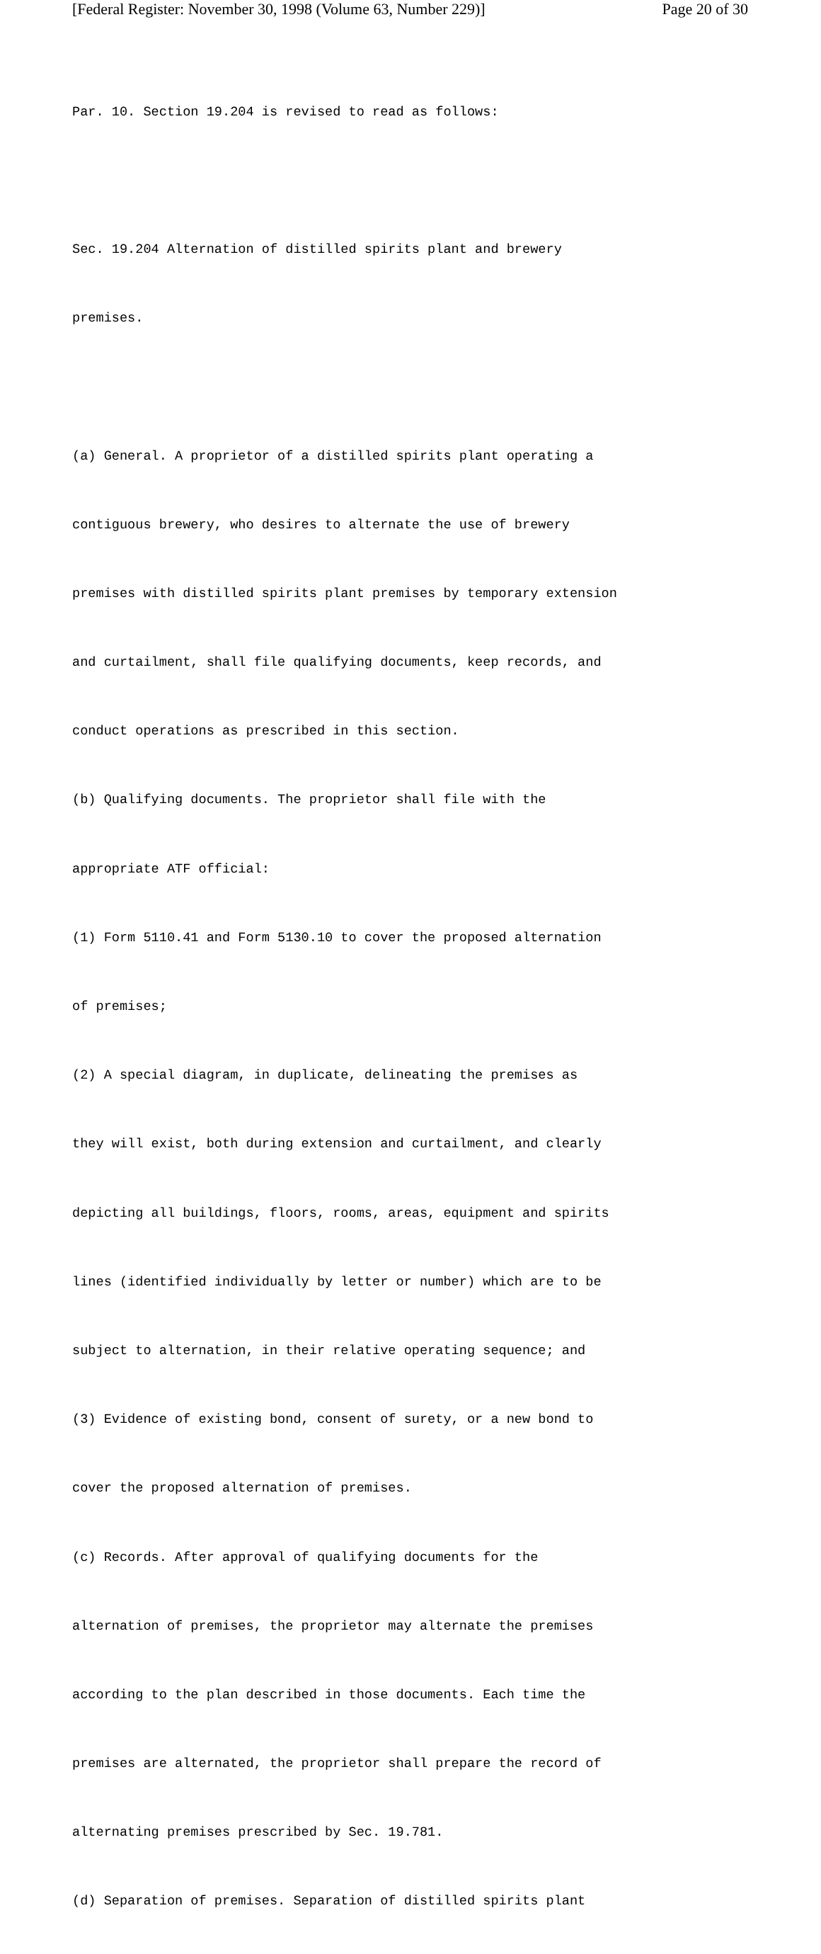[Federal Register: November 30, 1998 (Volume 63, Number 229)] Page 20 of 30
Par. 10. Section 19.204 is revised to read as follows:
Sec. 19.204 Alternation of distilled spirits plant and brewery
premises.
(a) General. A proprietor of a distilled spirits plant operating a
contiguous brewery, who desires to alternate the use of brewery
premises with distilled spirits plant premises by temporary extension
and curtailment, shall file qualifying documents, keep records, and
conduct operations as prescribed in this section.
(b) Qualifying documents. The proprietor shall file with the
appropriate ATF official:
(1) Form 5110.41 and Form 5130.10 to cover the proposed alternation
of premises;
(2) A special diagram, in duplicate, delineating the premises as
they will exist, both during extension and curtailment, and clearly
depicting all buildings, floors, rooms, areas, equipment and spirits
lines (identified individually by letter or number) which are to be
subject to alternation, in their relative operating sequence; and
(3) Evidence of existing bond, consent of surety, or a new bond to
cover the proposed alternation of premises.
(c) Records. After approval of qualifying documents for the
alternation of premises, the proprietor may alternate the premises
according to the plan described in those documents. Each time the
premises are alternated, the proprietor shall prepare the record of
alternating premises prescribed by Sec. 19.781.
(d) Separation of premises. Separation of distilled spirits plant